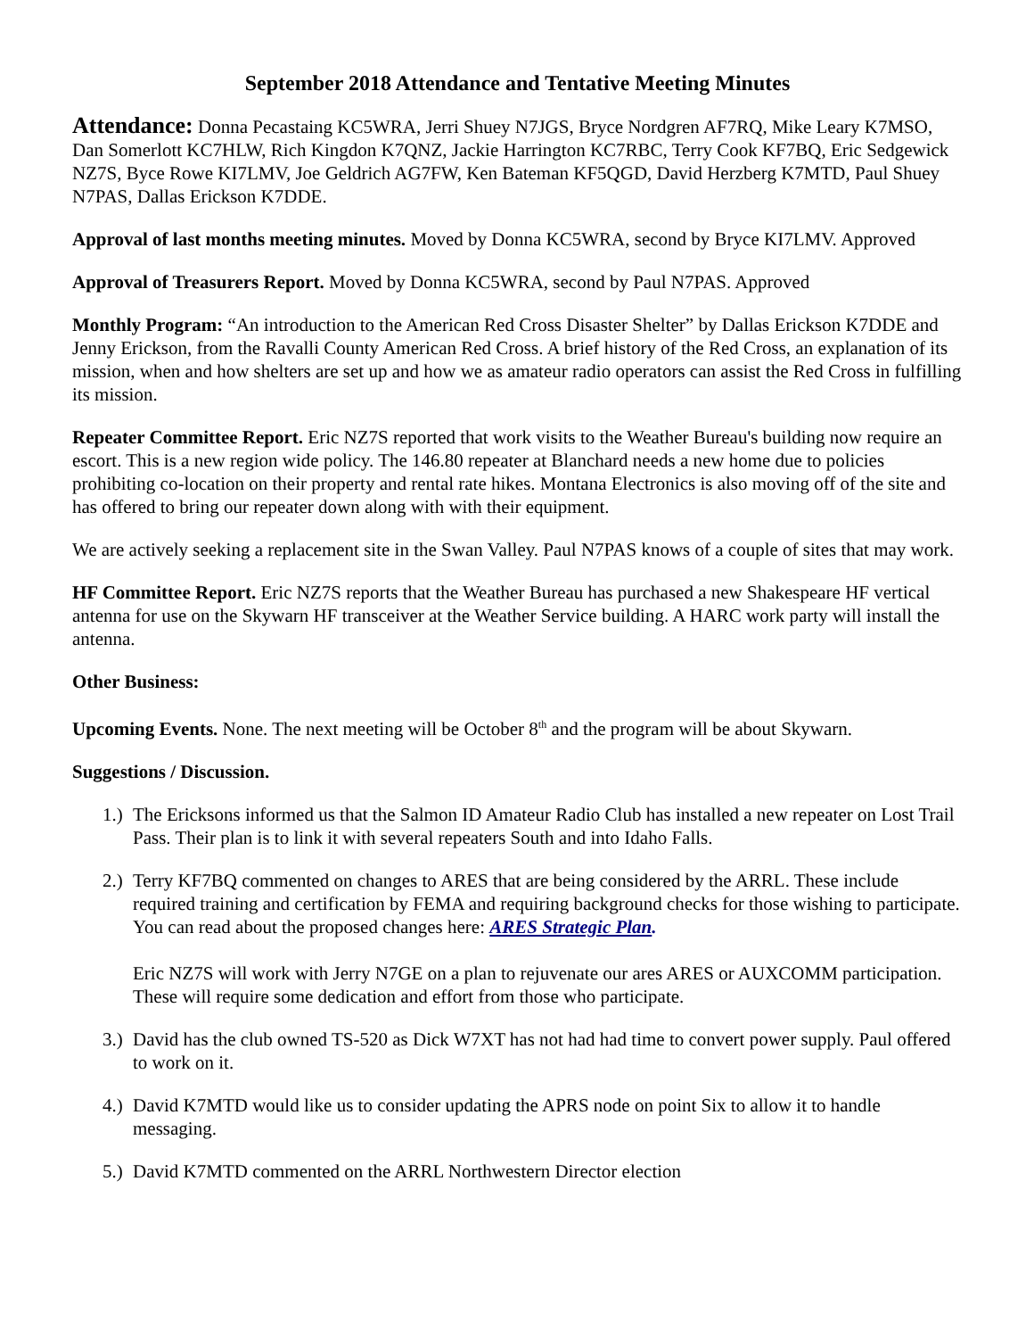September 2018 Attendance and Tentative Meeting Minutes
Attendance: Donna Pecastaing KC5WRA, Jerri Shuey N7JGS, Bryce Nordgren AF7RQ, Mike Leary K7MSO, Dan Somerlott KC7HLW, Rich Kingdon K7QNZ, Jackie Harrington KC7RBC, Terry Cook KF7BQ, Eric Sedgewick NZ7S, Byce Rowe KI7LMV, Joe Geldrich AG7FW, Ken Bateman KF5QGD, David Herzberg K7MTD, Paul Shuey N7PAS, Dallas Erickson K7DDE.
Approval of last months meeting minutes. Moved by Donna KC5WRA, second by Bryce KI7LMV. Approved
Approval of Treasurers Report. Moved by Donna KC5WRA, second by Paul N7PAS. Approved
Monthly Program: “An introduction to the American Red Cross Disaster Shelter” by Dallas Erickson K7DDE and Jenny Erickson, from the Ravalli County American Red Cross. A brief history of the Red Cross, an explanation of its mission, when and how shelters are set up and how we as amateur radio operators can assist the Red Cross in fulfilling its mission.
Repeater Committee Report. Eric NZ7S reported that work visits to the Weather Bureau's building now require an escort. This is a new region wide policy. The 146.80 repeater at Blanchard needs a new home due to policies prohibiting co-location on their property and rental rate hikes. Montana Electronics is also moving off of the site and has offered to bring our repeater down along with with their equipment.
We are actively seeking a replacement site in the Swan Valley. Paul N7PAS knows of a couple of sites that may work.
HF Committee Report. Eric NZ7S reports that the Weather Bureau has purchased a new Shakespeare HF vertical antenna for use on the Skywarn HF transceiver at the Weather Service building. A HARC work party will install the antenna.
Other Business:
Upcoming Events. None. The next meeting will be October 8<sup>th</sup> and the program will be about Skywarn.
Suggestions / Discussion.
1.) The Ericksons informed us that the Salmon ID Amateur Radio Club has installed a new repeater on Lost Trail Pass. Their plan is to link it with several repeaters South and into Idaho Falls.
2.) Terry KF7BQ commented on changes to ARES that are being considered by the ARRL. These include required training and certification by FEMA and requiring background checks for those wishing to participate. You can read about the proposed changes here: ARES Strategic Plan.
Eric NZ7S will work with Jerry N7GE on a plan to rejuvenate our ares ARES or AUXCOMM participation. These will require some dedication and effort from those who participate.
3.) David has the club owned TS-520 as Dick W7XT has not had had time to convert power supply. Paul offered to work on it.
4.) David K7MTD would like us to consider updating the APRS node on point Six to allow it to handle messaging.
5.) David K7MTD commented on the ARRL Northwestern Director election